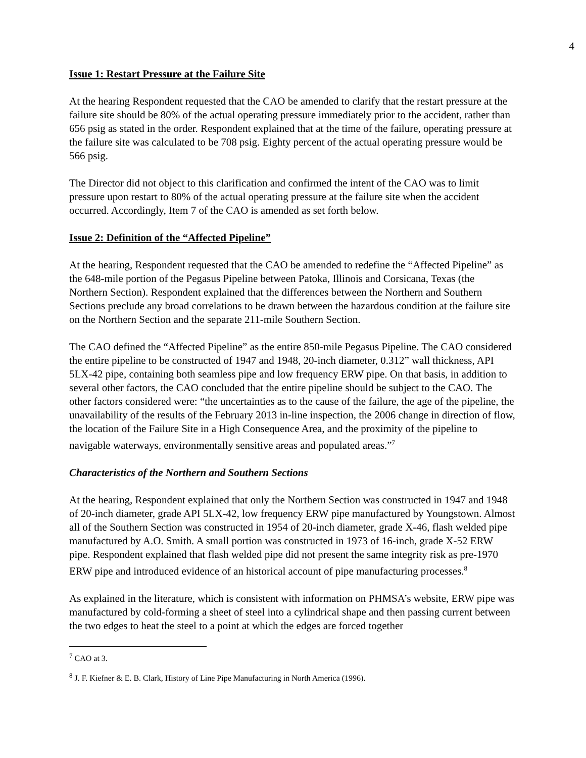4
Issue 1: Restart Pressure at the Failure Site
At the hearing Respondent requested that the CAO be amended to clarify that the restart pressure at the failure site should be 80% of the actual operating pressure immediately prior to the accident, rather than 656 psig as stated in the order. Respondent explained that at the time of the failure, operating pressure at the failure site was calculated to be 708 psig. Eighty percent of the actual operating pressure would be 566 psig.
The Director did not object to this clarification and confirmed the intent of the CAO was to limit pressure upon restart to 80% of the actual operating pressure at the failure site when the accident occurred. Accordingly, Item 7 of the CAO is amended as set forth below.
Issue 2: Definition of the “Affected Pipeline”
At the hearing, Respondent requested that the CAO be amended to redefine the “Affected Pipeline” as the 648-mile portion of the Pegasus Pipeline between Patoka, Illinois and Corsicana, Texas (the Northern Section). Respondent explained that the differences between the Northern and Southern Sections preclude any broad correlations to be drawn between the hazardous condition at the failure site on the Northern Section and the separate 211-mile Southern Section.
The CAO defined the “Affected Pipeline” as the entire 850-mile Pegasus Pipeline. The CAO considered the entire pipeline to be constructed of 1947 and 1948, 20-inch diameter, 0.312” wall thickness, API 5LX-42 pipe, containing both seamless pipe and low frequency ERW pipe. On that basis, in addition to several other factors, the CAO concluded that the entire pipeline should be subject to the CAO. The other factors considered were: “the uncertainties as to the cause of the failure, the age of the pipeline, the unavailability of the results of the February 2013 in-line inspection, the 2006 change in direction of flow, the location of the Failure Site in a High Consequence Area, and the proximity of the pipeline to navigable waterways, environmentally sensitive areas and populated areas.”<sup>7</sup>
Characteristics of the Northern and Southern Sections
At the hearing, Respondent explained that only the Northern Section was constructed in 1947 and 1948 of 20-inch diameter, grade API 5LX-42, low frequency ERW pipe manufactured by Youngstown. Almost all of the Southern Section was constructed in 1954 of 20-inch diameter, grade X-46, flash welded pipe manufactured by A.O. Smith. A small portion was constructed in 1973 of 16-inch, grade X-52 ERW pipe. Respondent explained that flash welded pipe did not present the same integrity risk as pre-1970 ERW pipe and introduced evidence of an historical account of pipe manufacturing processes.<sup>8</sup>
As explained in the literature, which is consistent with information on PHMSA’s website, ERW pipe was manufactured by cold-forming a sheet of steel into a cylindrical shape and then passing current between the two edges to heat the steel to a point at which the edges are forced together
<sup>7</sup> CAO at 3.
<sup>8</sup> J. F. Kiefner & E. B. Clark, History of Line Pipe Manufacturing in North America (1996).